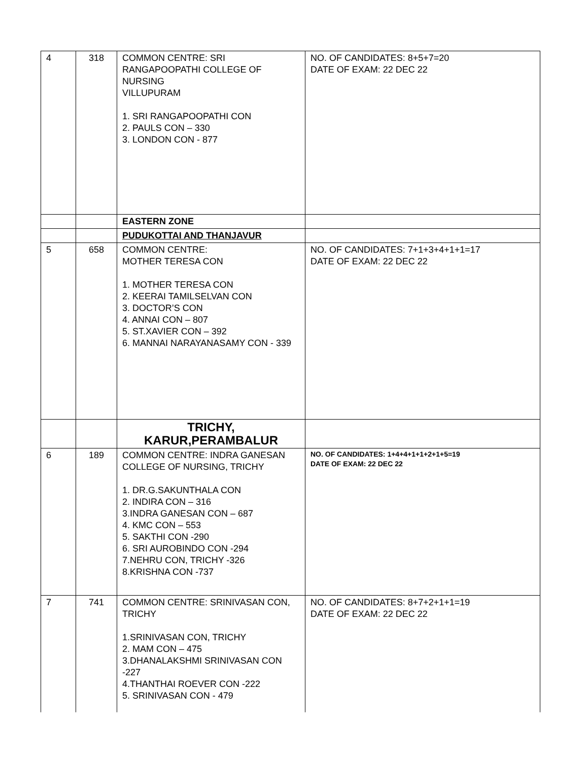| 4 | 318 | COMMON CENTRE: SRI RANGAPOOPATHI COLLEGE OF NURSING VILLUPURAM 1. SRI RANGAPOOPATHI CON 2. PAULS CON – 330 3. LONDON CON - 877 | NO. OF CANDIDATES: 8+5+7=20 DATE OF EXAM: 22 DEC 22 |
| | | EASTERN ZONE | |
| | | PUDUKOTTAI AND THANJAVUR | |
| 5 | 658 | COMMON CENTRE: MOTHER TERESA CON 1. MOTHER TERESA CON 2. KEERAI TAMILSELVAN CON 3. DOCTOR’S CON 4. ANNAI CON – 807 5. ST.XAVIER CON – 392 6. MANNAI NARAYANASAMY CON - 339 | NO. OF CANDIDATES: 7+1+3+4+1+1=17 DATE OF EXAM: 22 DEC 22 |
| | | TRICHY, KARUR,PERAMBALUR | |
| 6 | 189 | COMMON CENTRE: INDRA GANESAN COLLEGE OF NURSING, TRICHY 1. DR.G.SAKUNTHALA CON 2. INDIRA CON – 316 3.INDRA GANESAN CON – 687 4. KMC CON – 553 5. SAKTHI CON -290 6. SRI AUROBINDO CON -294 7.NEHRU CON, TRICHY -326 8.KRISHNA CON -737 | NO. OF CANDIDATES: 1+4+4+1+1+2+1+5=19 DATE OF EXAM: 22 DEC 22 |
| 7 | 741 | COMMON CENTRE: SRINIVASAN CON, TRICHY 1.SRINIVASAN CON, TRICHY 2. MAM CON – 475 3.DHANALAKSHMI SRINIVASAN CON -227 4.THANTHAI ROEVER CON -222 5. SRINIVASAN CON - 479 | NO. OF CANDIDATES: 8+7+2+1+1=19 DATE OF EXAM: 22 DEC 22 |